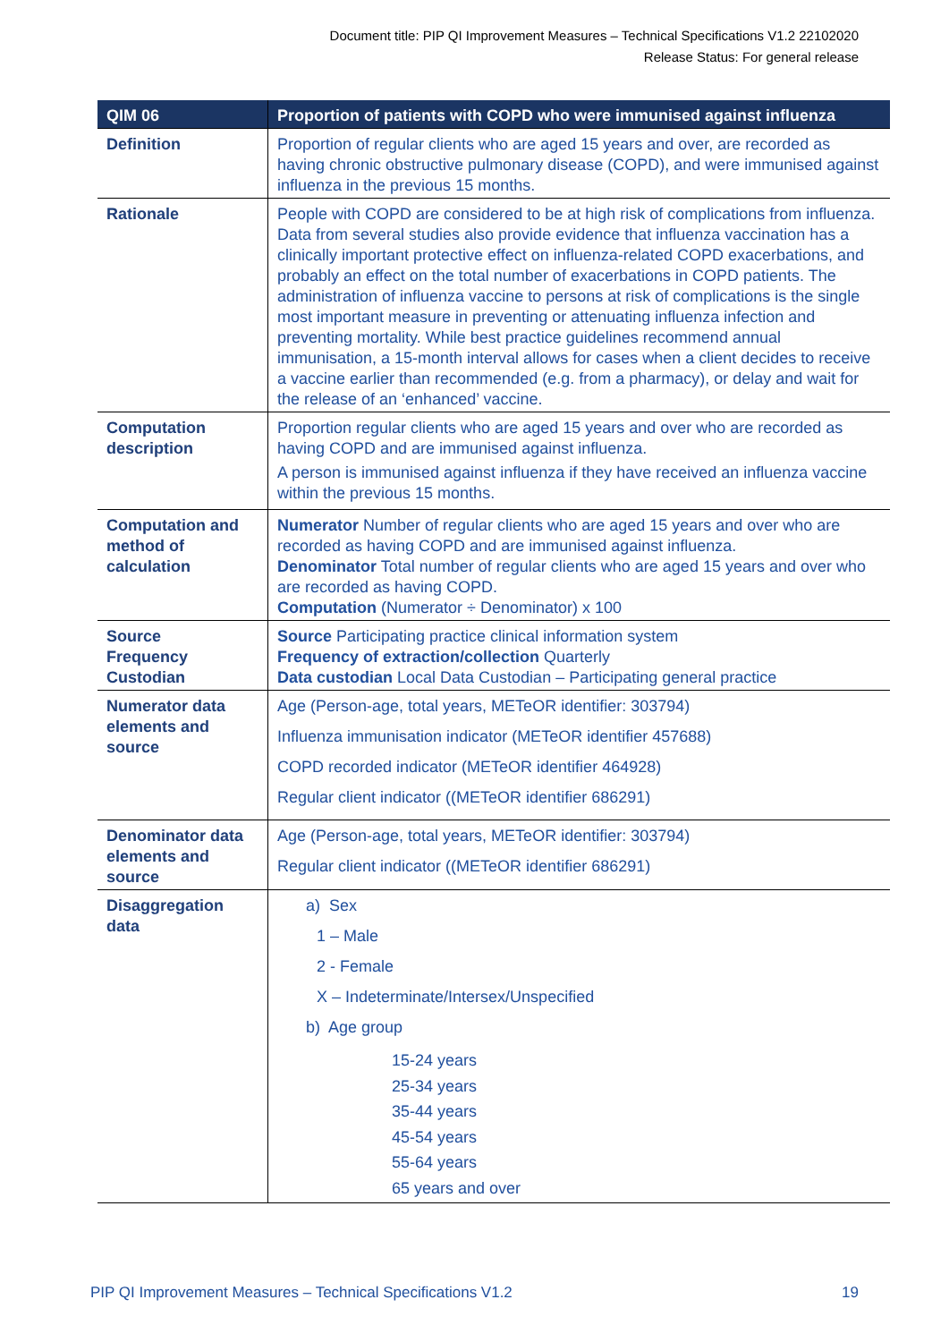Document title: PIP QI Improvement Measures – Technical Specifications V1.2 22102020
Release Status: For general release
| QIM 06 | Proportion of patients with COPD who were immunised against influenza |
| --- | --- |
| Definition | Proportion of regular clients who are aged 15 years and over, are recorded as having chronic obstructive pulmonary disease (COPD), and were immunised against influenza in the previous 15 months. |
| Rationale | People with COPD are considered to be at high risk of complications from influenza. Data from several studies also provide evidence that influenza vaccination has a clinically important protective effect on influenza-related COPD exacerbations, and probably an effect on the total number of exacerbations in COPD patients. The administration of influenza vaccine to persons at risk of complications is the single most important measure in preventing or attenuating influenza infection and preventing mortality. While best practice guidelines recommend annual immunisation, a 15-month interval allows for cases when a client decides to receive a vaccine earlier than recommended (e.g. from a pharmacy), or delay and wait for the release of an ‘enhanced’ vaccine. |
| Computation description | Proportion regular clients who are aged 15 years and over who are recorded as having COPD and are immunised against influenza. A person is immunised against influenza if they have received an influenza vaccine within the previous 15 months. |
| Computation and method of calculation | Numerator Number of regular clients who are aged 15 years and over who are recorded as having COPD and are immunised against influenza. Denominator Total number of regular clients who are aged 15 years and over who are recorded as having COPD. Computation (Numerator ÷ Denominator) x 100 |
| Source Frequency Custodian | Source Participating practice clinical information system Frequency of extraction/collection Quarterly Data custodian Local Data Custodian – Participating general practice |
| Numerator data elements and source | Age (Person-age, total years, METeOR identifier: 303794) Influenza immunisation indicator (METeOR identifier 457688) COPD recorded indicator (METeOR identifier 464928) Regular client indicator ((METeOR identifier 686291) |
| Denominator data elements and source | Age (Person-age, total years, METeOR identifier: 303794) Regular client indicator ((METeOR identifier 686291) |
| Disaggregation data | a) Sex 1 – Male 2 - Female X – Indeterminate/Intersex/Unspecified b) Age group 15-24 years 25-34 years 35-44 years 45-54 years 55-64 years 65 years and over |
PIP QI Improvement Measures – Technical Specifications V1.2 19